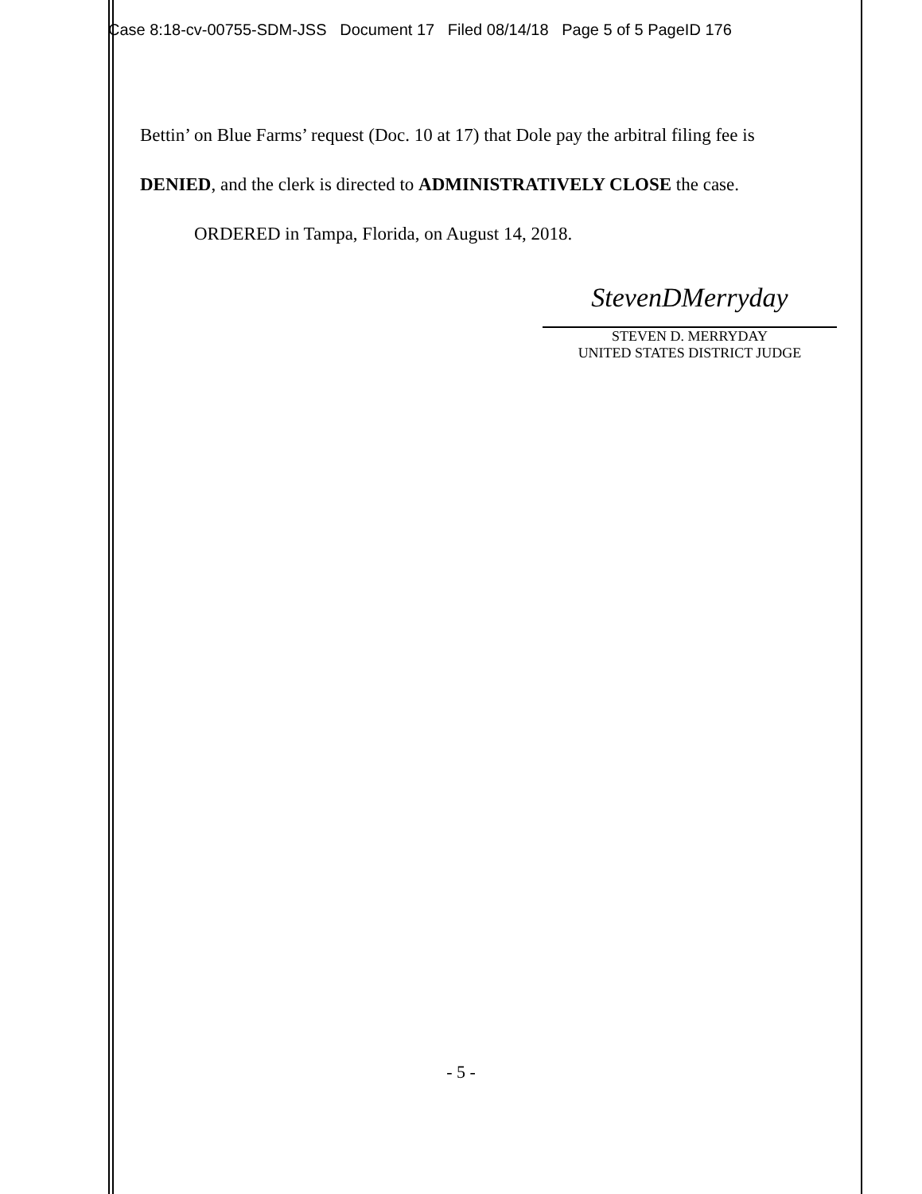Case 8:18-cv-00755-SDM-JSS Document 17 Filed 08/14/18 Page 5 of 5 PageID 176
Bettin’ on Blue Farms’ request (Doc. 10 at 17) that Dole pay the arbitral filing fee is DENIED, and the clerk is directed to ADMINISTRATIVELY CLOSE the case.
ORDERED in Tampa, Florida, on August 14, 2018.
StevenDMerryday
STEVEN D. MERRYDAY
UNITED STATES DISTRICT JUDGE
- 5 -